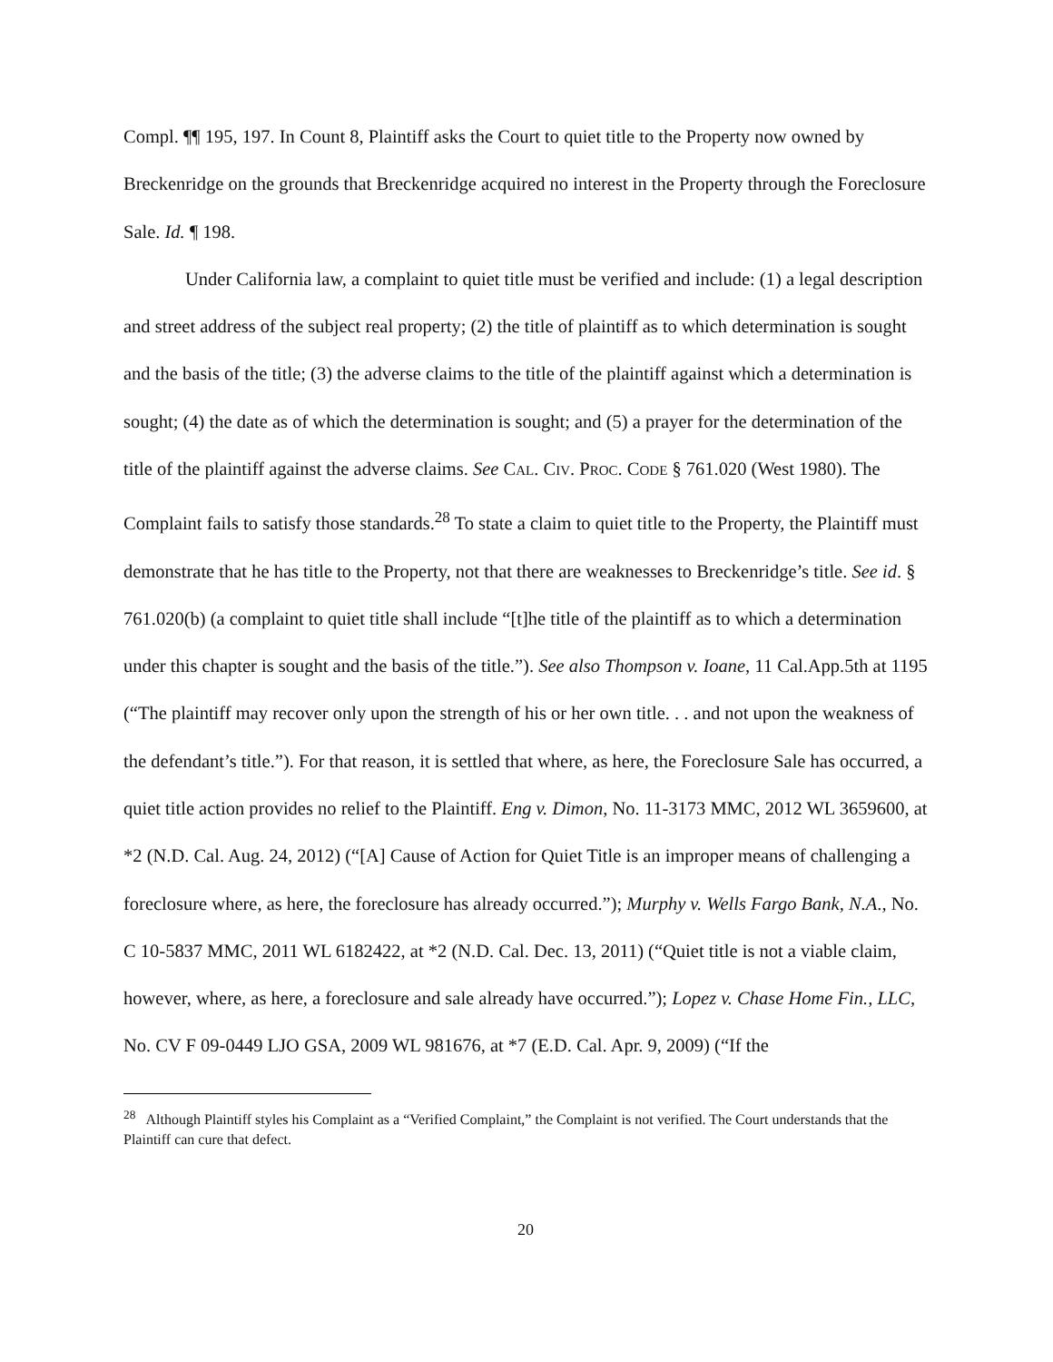Compl. ¶¶ 195, 197. In Count 8, Plaintiff asks the Court to quiet title to the Property now owned by Breckenridge on the grounds that Breckenridge acquired no interest in the Property through the Foreclosure Sale. Id. ¶ 198.
Under California law, a complaint to quiet title must be verified and include: (1) a legal description and street address of the subject real property; (2) the title of plaintiff as to which determination is sought and the basis of the title; (3) the adverse claims to the title of the plaintiff against which a determination is sought; (4) the date as of which the determination is sought; and (5) a prayer for the determination of the title of the plaintiff against the adverse claims. See CAL. CIV. PROC. CODE § 761.020 (West 1980). The Complaint fails to satisfy those standards.<sup>28</sup> To state a claim to quiet title to the Property, the Plaintiff must demonstrate that he has title to the Property, not that there are weaknesses to Breckenridge’s title. See id. § 761.020(b) (a complaint to quiet title shall include “[t]he title of the plaintiff as to which a determination under this chapter is sought and the basis of the title.”). See also Thompson v. Ioane, 11 Cal.App.5th at 1195 (“The plaintiff may recover only upon the strength of his or her own title. . . and not upon the weakness of the defendant’s title.”). For that reason, it is settled that where, as here, the Foreclosure Sale has occurred, a quiet title action provides no relief to the Plaintiff. Eng v. Dimon, No. 11-3173 MMC, 2012 WL 3659600, at *2 (N.D. Cal. Aug. 24, 2012) (“[A] Cause of Action for Quiet Title is an improper means of challenging a foreclosure where, as here, the foreclosure has already occurred.”); Murphy v. Wells Fargo Bank, N.A., No. C 10-5837 MMC, 2011 WL 6182422, at *2 (N.D. Cal. Dec. 13, 2011) (“Quiet title is not a viable claim, however, where, as here, a foreclosure and sale already have occurred.”); Lopez v. Chase Home Fin., LLC, No. CV F 09-0449 LJO GSA, 2009 WL 981676, at *7 (E.D. Cal. Apr. 9, 2009) (“If the
<sup>28</sup> Although Plaintiff styles his Complaint as a “Verified Complaint,” the Complaint is not verified. The Court understands that the Plaintiff can cure that defect.
20